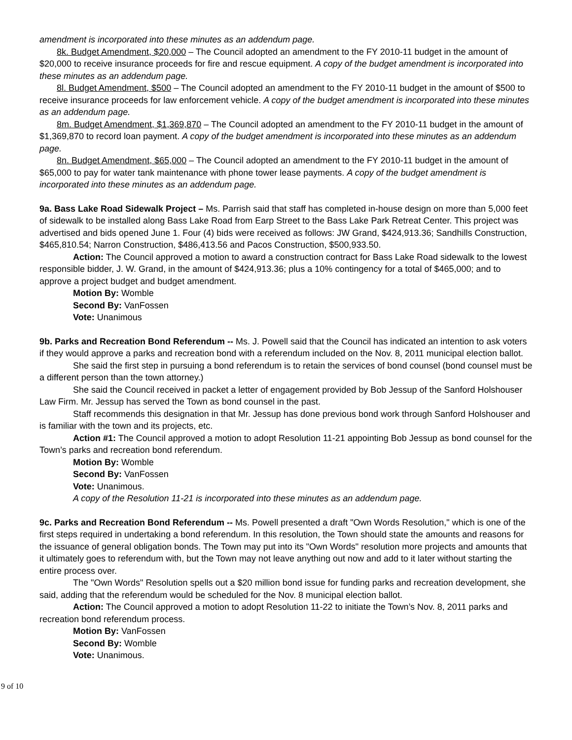amendment is incorporated into these minutes as an addendum page.
8k. Budget Amendment, $20,000 – The Council adopted an amendment to the FY 2010-11 budget in the amount of $20,000 to receive insurance proceeds for fire and rescue equipment. A copy of the budget amendment is incorporated into these minutes as an addendum page.
8l. Budget Amendment, $500 – The Council adopted an amendment to the FY 2010-11 budget in the amount of $500 to receive insurance proceeds for law enforcement vehicle. A copy of the budget amendment is incorporated into these minutes as an addendum page.
8m. Budget Amendment, $1,369,870 – The Council adopted an amendment to the FY 2010-11 budget in the amount of $1,369,870 to record loan payment. A copy of the budget amendment is incorporated into these minutes as an addendum page.
8n. Budget Amendment, $65,000 – The Council adopted an amendment to the FY 2010-11 budget in the amount of $65,000 to pay for water tank maintenance with phone tower lease payments. A copy of the budget amendment is incorporated into these minutes as an addendum page.
9a. Bass Lake Road Sidewalk Project – Ms. Parrish said that staff has completed in-house design on more than 5,000 feet of sidewalk to be installed along Bass Lake Road from Earp Street to the Bass Lake Park Retreat Center. This project was advertised and bids opened June 1. Four (4) bids were received as follows: JW Grand, $424,913.36; Sandhills Construction, $465,810.54; Narron Construction, $486,413.56 and Pacos Construction, $500,933.50.
Action: The Council approved a motion to award a construction contract for Bass Lake Road sidewalk to the lowest responsible bidder, J. W. Grand, in the amount of $424,913.36; plus a 10% contingency for a total of $465,000; and to approve a project budget and budget amendment.
Motion By: Womble
Second By: VanFossen
Vote: Unanimous
9b. Parks and Recreation Bond Referendum -- Ms. J. Powell said that the Council has indicated an intention to ask voters if they would approve a parks and recreation bond with a referendum included on the Nov. 8, 2011 municipal election ballot.
She said the first step in pursuing a bond referendum is to retain the services of bond counsel (bond counsel must be a different person than the town attorney.)
She said the Council received in packet a letter of engagement provided by Bob Jessup of the Sanford Holshouser Law Firm. Mr. Jessup has served the Town as bond counsel in the past.
Staff recommends this designation in that Mr. Jessup has done previous bond work through Sanford Holshouser and is familiar with the town and its projects, etc.
Action #1: The Council approved a motion to adopt Resolution 11-21 appointing Bob Jessup as bond counsel for the Town’s parks and recreation bond referendum.
Motion By: Womble
Second By: VanFossen
Vote: Unanimous.
A copy of the Resolution 11-21 is incorporated into these minutes as an addendum page.
9c. Parks and Recreation Bond Referendum -- Ms. Powell presented a draft "Own Words Resolution," which is one of the first steps required in undertaking a bond referendum. In this resolution, the Town should state the amounts and reasons for the issuance of general obligation bonds. The Town may put into its "Own Words" resolution more projects and amounts that it ultimately goes to referendum with, but the Town may not leave anything out now and add to it later without starting the entire process over.
The "Own Words" Resolution spells out a $20 million bond issue for funding parks and recreation development, she said, adding that the referendum would be scheduled for the Nov. 8 municipal election ballot.
Action: The Council approved a motion to adopt Resolution 11-22 to initiate the Town’s Nov. 8, 2011 parks and recreation bond referendum process.
Motion By: VanFossen
Second By: Womble
Vote: Unanimous.
9 of 10